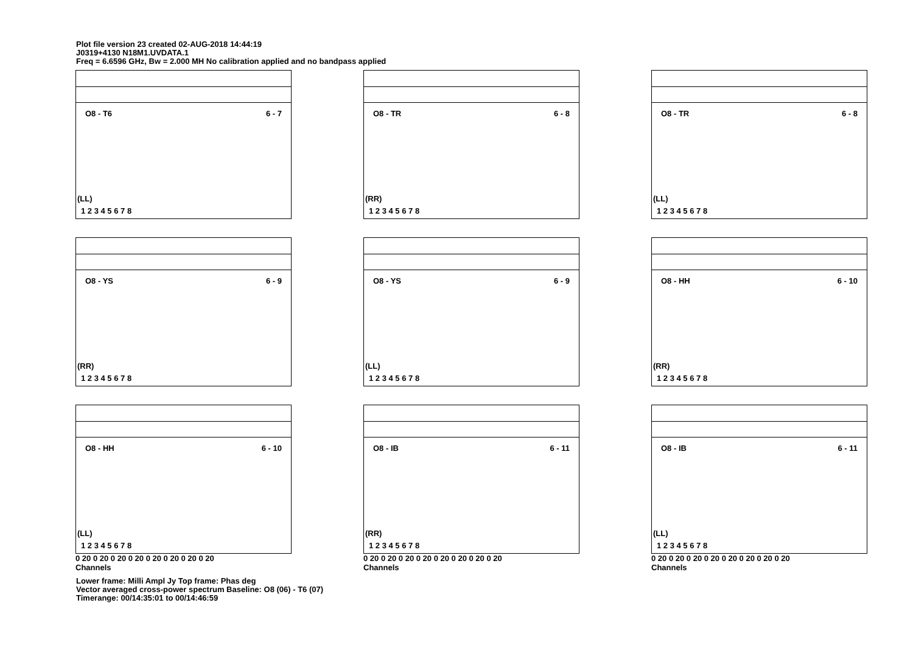Plot file version 23 created 02-AUG-2018 14:44:19
J0319+4130 N18M1.UVDATA.1
Freq = 6.6596 GHz, Bw = 2.000 MH No calibration applied and no bandpass applied
O8 - T6 6 - 7
(LL)
1 2 3 4 5 6 7 8
O8 - TR 6 - 8
(RR)
1 2 3 4 5 6 7 8
O8 - TR 6 - 8
(LL)
1 2 3 4 5 6 7 8
O8 - YS 6 - 9
(RR)
1 2 3 4 5 6 7 8
O8 - YS 6 - 9
(LL)
1 2 3 4 5 6 7 8
O8 - HH 6 - 10
(RR)
1 2 3 4 5 6 7 8
O8 - HH 6 - 10
(LL)
1 2 3 4 5 6 7 8
0 20 0 20 0 20 0 20 0 20 0 20 0 20 0 20
Channels
O8 - IB 6 - 11
(RR)
1 2 3 4 5 6 7 8
0 20 0 20 0 20 0 20 0 20 0 20 0 20 0 20
Channels
O8 - IB 6 - 11
(LL)
1 2 3 4 5 6 7 8
0 20 0 20 0 20 0 20 0 20 0 20 0 20 0 20
Channels
Lower frame: Milli Ampl Jy Top frame: Phas deg
Vector averaged cross-power spectrum Baseline: O8 (06) - T6 (07)
Timerange: 00/14:35:01 to 00/14:46:59